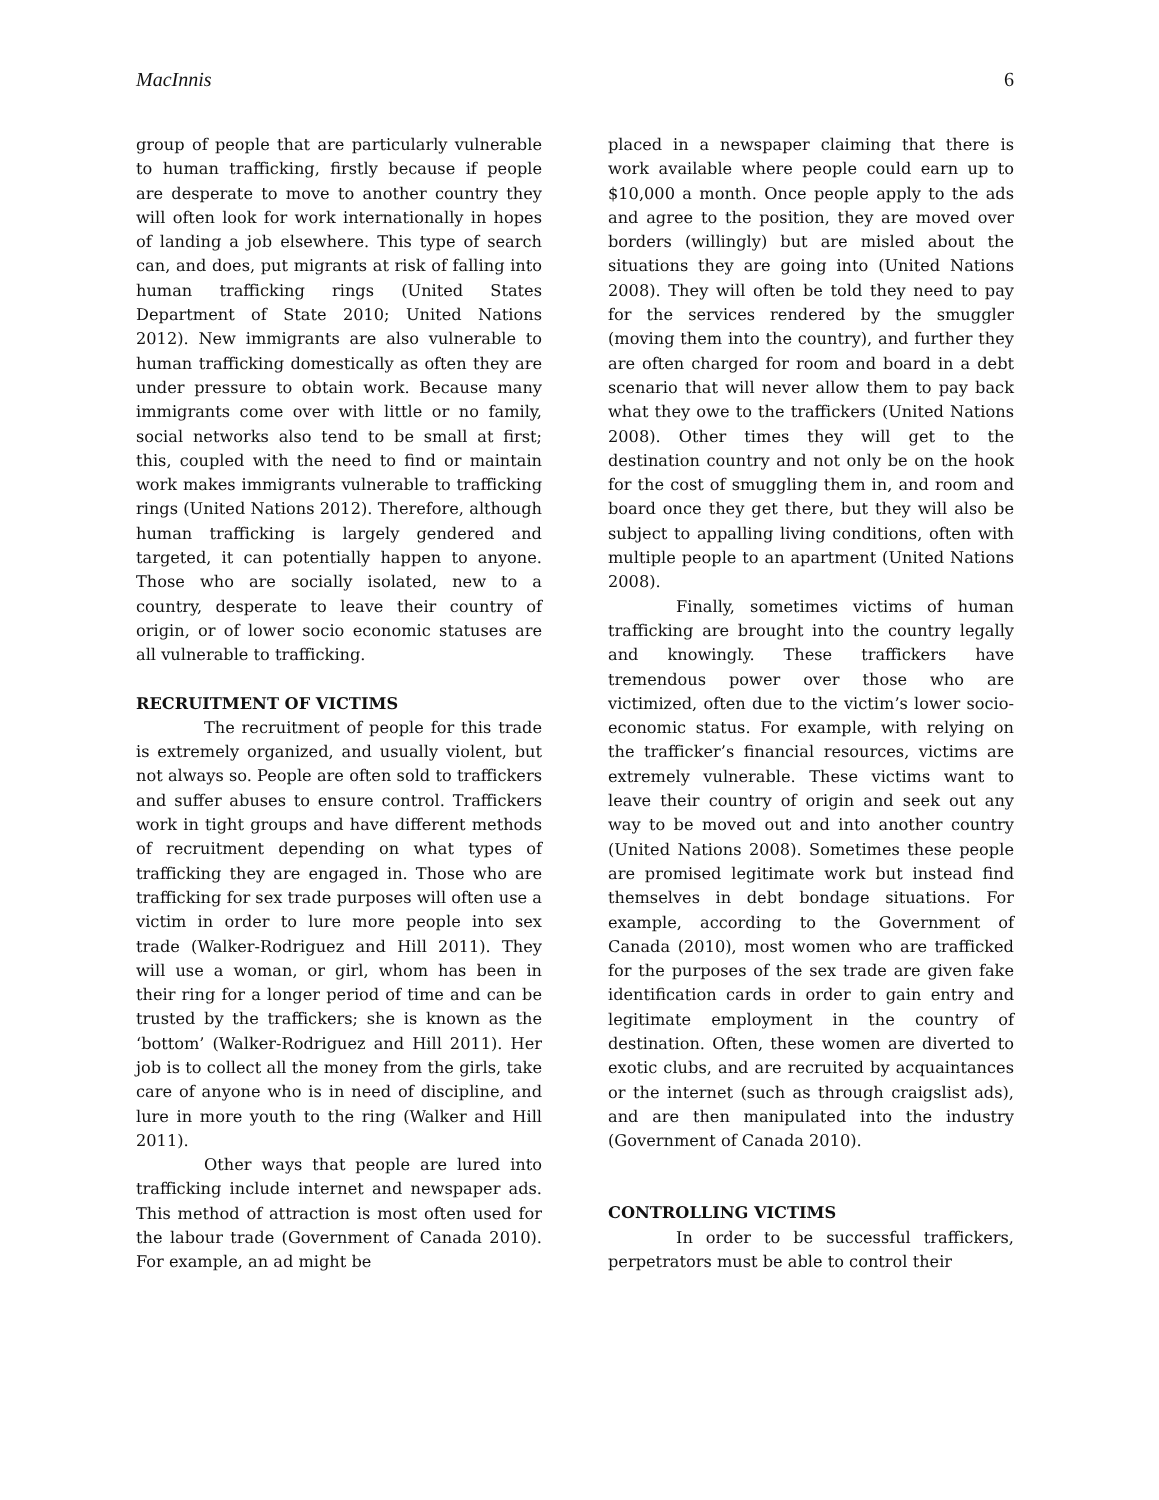MacInnis 6
group of people that are particularly vulnerable to human trafficking, firstly because if people are desperate to move to another country they will often look for work internationally in hopes of landing a job elsewhere. This type of search can, and does, put migrants at risk of falling into human trafficking rings (United States Department of State 2010; United Nations 2012). New immigrants are also vulnerable to human trafficking domestically as often they are under pressure to obtain work. Because many immigrants come over with little or no family, social networks also tend to be small at first; this, coupled with the need to find or maintain work makes immigrants vulnerable to trafficking rings (United Nations 2012). Therefore, although human trafficking is largely gendered and targeted, it can potentially happen to anyone. Those who are socially isolated, new to a country, desperate to leave their country of origin, or of lower socio economic statuses are all vulnerable to trafficking.
RECRUITMENT OF VICTIMS
The recruitment of people for this trade is extremely organized, and usually violent, but not always so. People are often sold to traffickers and suffer abuses to ensure control. Traffickers work in tight groups and have different methods of recruitment depending on what types of trafficking they are engaged in. Those who are trafficking for sex trade purposes will often use a victim in order to lure more people into sex trade (Walker-Rodriguez and Hill 2011). They will use a woman, or girl, whom has been in their ring for a longer period of time and can be trusted by the traffickers; she is known as the ‘bottom’ (Walker-Rodriguez and Hill 2011). Her job is to collect all the money from the girls, take care of anyone who is in need of discipline, and lure in more youth to the ring (Walker and Hill 2011).
Other ways that people are lured into trafficking include internet and newspaper ads. This method of attraction is most often used for the labour trade (Government of Canada 2010). For example, an ad might be
placed in a newspaper claiming that there is work available where people could earn up to $10,000 a month. Once people apply to the ads and agree to the position, they are moved over borders (willingly) but are misled about the situations they are going into (United Nations 2008). They will often be told they need to pay for the services rendered by the smuggler (moving them into the country), and further they are often charged for room and board in a debt scenario that will never allow them to pay back what they owe to the traffickers (United Nations 2008). Other times they will get to the destination country and not only be on the hook for the cost of smuggling them in, and room and board once they get there, but they will also be subject to appalling living conditions, often with multiple people to an apartment (United Nations 2008).
Finally, sometimes victims of human trafficking are brought into the country legally and knowingly. These traffickers have tremendous power over those who are victimized, often due to the victim’s lower socio-economic status. For example, with relying on the trafficker’s financial resources, victims are extremely vulnerable. These victims want to leave their country of origin and seek out any way to be moved out and into another country (United Nations 2008). Sometimes these people are promised legitimate work but instead find themselves in debt bondage situations. For example, according to the Government of Canada (2010), most women who are trafficked for the purposes of the sex trade are given fake identification cards in order to gain entry and legitimate employment in the country of destination. Often, these women are diverted to exotic clubs, and are recruited by acquaintances or the internet (such as through craigslist ads), and are then manipulated into the industry (Government of Canada 2010).
CONTROLLING VICTIMS
In order to be successful traffickers, perpetrators must be able to control their